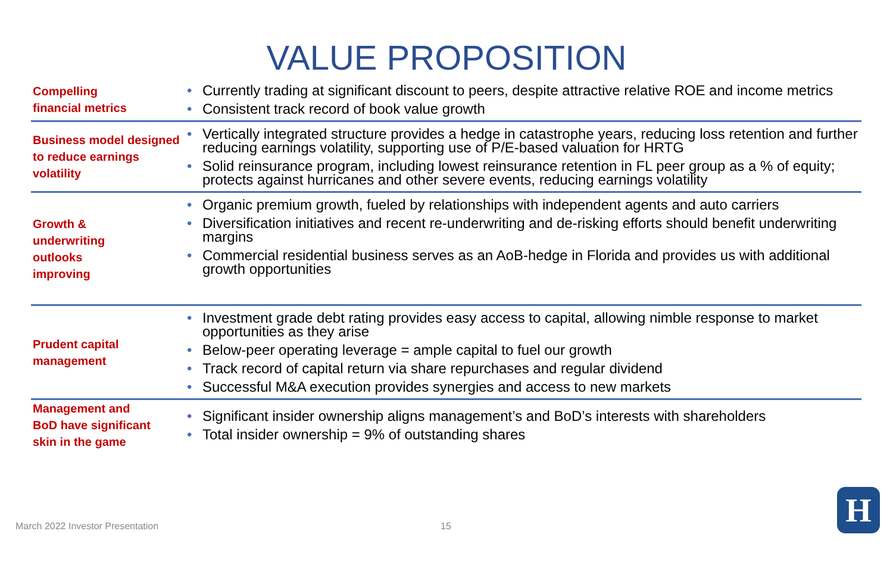VALUE PROPOSITION
| Compelling financial metrics | • Currently trading at significant discount to peers, despite attractive relative ROE and income metrics • Consistent track record of book value growth |
| Business model designed to reduce earnings volatility | • Vertically integrated structure provides a hedge in catastrophe years, reducing loss retention and further reducing earnings volatility, supporting use of P/E-based valuation for HRTG • Solid reinsurance program, including lowest reinsurance retention in FL peer group as a % of equity; protects against hurricanes and other severe events, reducing earnings volatility |
| Growth & underwriting outlooks improving | • Organic premium growth, fueled by relationships with independent agents and auto carriers • Diversification initiatives and recent re-underwriting and de-risking efforts should benefit underwriting margins • Commercial residential business serves as an AoB-hedge in Florida and provides us with additional growth opportunities |
| Prudent capital management | • Investment grade debt rating provides easy access to capital, allowing nimble response to market opportunities as they arise • Below-peer operating leverage = ample capital to fuel our growth • Track record of capital return via share repurchases and regular dividend • Successful M&A execution provides synergies and access to new markets |
| Management and BoD have significant skin in the game | • Significant insider ownership aligns management’s and BoD’s interests with shareholders • Total insider ownership = 9% of outstanding shares |
March 2022 Investor Presentation
15 H